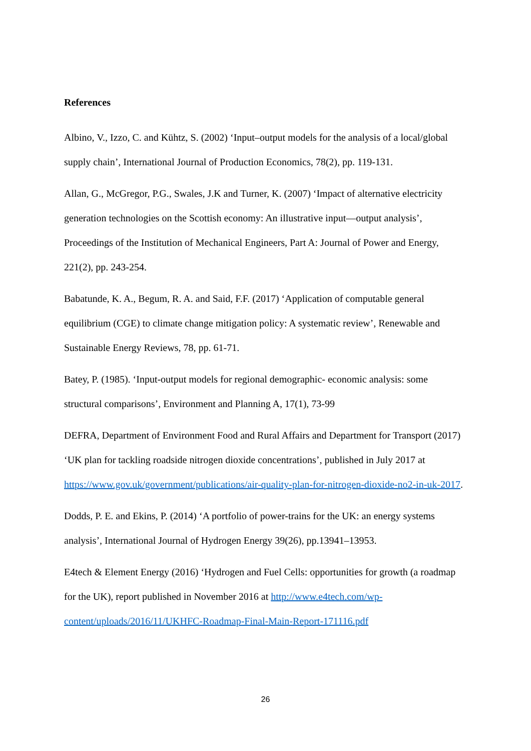References
Albino, V., Izzo, C. and Kühtz, S. (2002) ‘Input–output models for the analysis of a local/global supply chain’, International Journal of Production Economics, 78(2), pp. 119-131.
Allan, G., McGregor, P.G., Swales, J.K and Turner, K. (2007) ‘Impact of alternative electricity generation technologies on the Scottish economy: An illustrative input—output analysis’, Proceedings of the Institution of Mechanical Engineers, Part A: Journal of Power and Energy, 221(2), pp. 243-254.
Babatunde, K. A., Begum, R. A. and Said, F.F. (2017) ‘Application of computable general equilibrium (CGE) to climate change mitigation policy: A systematic review’, Renewable and Sustainable Energy Reviews, 78, pp. 61-71.
Batey, P. (1985). ‘Input-output models for regional demographic- economic analysis: some structural comparisons’, Environment and Planning A, 17(1), 73-99
DEFRA, Department of Environment Food and Rural Affairs and Department for Transport (2017) ‘UK plan for tackling roadside nitrogen dioxide concentrations’, published in July 2017 at https://www.gov.uk/government/publications/air-quality-plan-for-nitrogen-dioxide-no2-in-uk-2017.
Dodds, P. E. and Ekins, P. (2014) ‘A portfolio of power-trains for the UK: an energy systems analysis’, International Journal of Hydrogen Energy 39(26), pp.13941–13953.
E4tech & Element Energy (2016) ‘Hydrogen and Fuel Cells: opportunities for growth (a roadmap for the UK), report published in November 2016 at http://www.e4tech.com/wp-content/uploads/2016/11/UKHFC-Roadmap-Final-Main-Report-171116.pdf
26